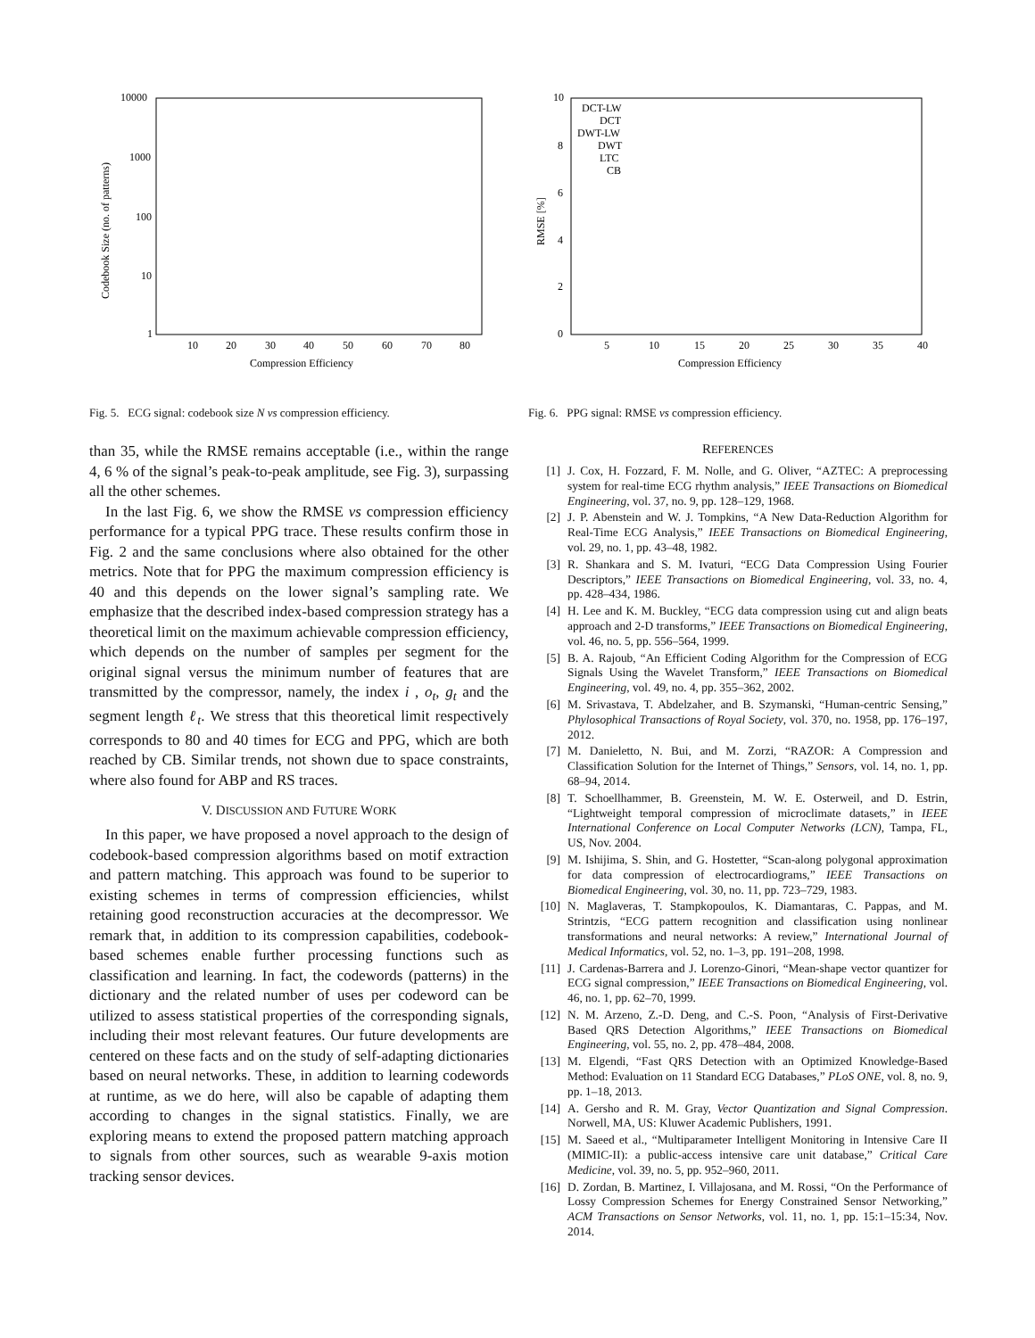10000
1000
100
10
1
10
20
30
40
50
60
70
80
Compression Efficiency
Codebook Size (no. of patterns)
Fig. 5. ECG signal: codebook size N vs compression efficiency.
than 35, while the RMSE remains acceptable (i.e., within the range 4, 6 % of the signal’s peak-to-peak amplitude, see Fig. 3), surpassing all the other schemes.
In the last Fig. 6, we show the RMSE vs compression efficiency performance for a typical PPG trace. These results confirm those in Fig. 2 and the same conclusions where also obtained for the other metrics. Note that for PPG the maximum compression efficiency is 40 and this depends on the lower signal’s sampling rate. We emphasize that the described index-based compression strategy has a theoretical limit on the maximum achievable compression efficiency, which depends on the number of samples per segment for the original signal versus the minimum number of features that are transmitted by the compressor, namely, the index i , o<sub>t</sub>, g<sub>t</sub> and the segment length ℓ<sub>t</sub>. We stress that this theoretical limit respectively corresponds to 80 and 40 times for ECG and PPG, which are both reached by CB. Similar trends, not shown due to space constraints, where also found for ABP and RS traces.
V. DISCUSSION AND FUTURE WORK
In this paper, we have proposed a novel approach to the design of codebook-based compression algorithms based on motif extraction and pattern matching. This approach was found to be superior to existing schemes in terms of compression efficiencies, whilst retaining good reconstruction accuracies at the decompressor. We remark that, in addition to its compression capabilities, codebook-based schemes enable further processing functions such as classification and learning. In fact, the codewords (patterns) in the dictionary and the related number of uses per codeword can be utilized to assess statistical properties of the corresponding signals, including their most relevant features. Our future developments are centered on these facts and on the study of self-adapting dictionaries based on neural networks. These, in addition to learning codewords at runtime, as we do here, will also be capable of adapting them according to changes in the signal statistics. Finally, we are exploring means to extend the proposed pattern matching approach to signals from other sources, such as wearable 9-axis motion tracking sensor devices.
10
8
6
4
2
0
5
10
15
20
25
30
35
40
Compression Efficiency
RMSE [%]
DCT-LW
DCT
DWT-LW
DWT
LTC
CB
Fig. 6. PPG signal: RMSE vs compression efficiency.
REFERENCES
[1] J. Cox, H. Fozzard, F. M. Nolle, and G. Oliver, “AZTEC: A preprocessing system for real-time ECG rhythm analysis,” IEEE Transactions on Biomedical Engineering, vol. 37, no. 9, pp. 128–129, 1968.
[2] J. P. Abenstein and W. J. Tompkins, “A New Data-Reduction Algorithm for Real-Time ECG Analysis,” IEEE Transactions on Biomedical Engineering, vol. 29, no. 1, pp. 43–48, 1982.
[3] R. Shankara and S. M. Ivaturi, “ECG Data Compression Using Fourier Descriptors,” IEEE Transactions on Biomedical Engineering, vol. 33, no. 4, pp. 428–434, 1986.
[4] H. Lee and K. M. Buckley, “ECG data compression using cut and align beats approach and 2-D transforms,” IEEE Transactions on Biomedical Engineering, vol. 46, no. 5, pp. 556–564, 1999.
[5] B. A. Rajoub, “An Efficient Coding Algorithm for the Compression of ECG Signals Using the Wavelet Transform,” IEEE Transactions on Biomedical Engineering, vol. 49, no. 4, pp. 355–362, 2002.
[6] M. Srivastava, T. Abdelzaher, and B. Szymanski, “Human-centric Sensing,” Phylosophical Transactions of Royal Society, vol. 370, no. 1958, pp. 176–197, 2012.
[7] M. Danieletto, N. Bui, and M. Zorzi, “RAZOR: A Compression and Classification Solution for the Internet of Things,” Sensors, vol. 14, no. 1, pp. 68–94, 2014.
[8] T. Schoellhammer, B. Greenstein, M. W. E. Osterweil, and D. Estrin, “Lightweight temporal compression of microclimate datasets,” in IEEE International Conference on Local Computer Networks (LCN), Tampa, FL, US, Nov. 2004.
[9] M. Ishijima, S. Shin, and G. Hostetter, “Scan-along polygonal approximation for data compression of electrocardiograms,” IEEE Transactions on Biomedical Engineering, vol. 30, no. 11, pp. 723–729, 1983.
[10] N. Maglaveras, T. Stampkopoulos, K. Diamantaras, C. Pappas, and M. Strintzis, “ECG pattern recognition and classification using nonlinear transformations and neural networks: A review,” International Journal of Medical Informatics, vol. 52, no. 1–3, pp. 191–208, 1998.
[11] J. Cardenas-Barrera and J. Lorenzo-Ginori, “Mean-shape vector quantizer for ECG signal compression,” IEEE Transactions on Biomedical Engineering, vol. 46, no. 1, pp. 62–70, 1999.
[12] N. M. Arzeno, Z.-D. Deng, and C.-S. Poon, “Analysis of First-Derivative Based QRS Detection Algorithms,” IEEE Transactions on Biomedical Engineering, vol. 55, no. 2, pp. 478–484, 2008.
[13] M. Elgendi, “Fast QRS Detection with an Optimized Knowledge-Based Method: Evaluation on 11 Standard ECG Databases,” PLoS ONE, vol. 8, no. 9, pp. 1–18, 2013.
[14] A. Gersho and R. M. Gray, Vector Quantization and Signal Compression. Norwell, MA, US: Kluwer Academic Publishers, 1991.
[15] M. Saeed et al., “Multiparameter Intelligent Monitoring in Intensive Care II (MIMIC-II): a public-access intensive care unit database,” Critical Care Medicine, vol. 39, no. 5, pp. 952–960, 2011.
[16] D. Zordan, B. Martinez, I. Villajosana, and M. Rossi, “On the Performance of Lossy Compression Schemes for Energy Constrained Sensor Networking,” ACM Transactions on Sensor Networks, vol. 11, no. 1, pp. 15:1–15:34, Nov. 2014.